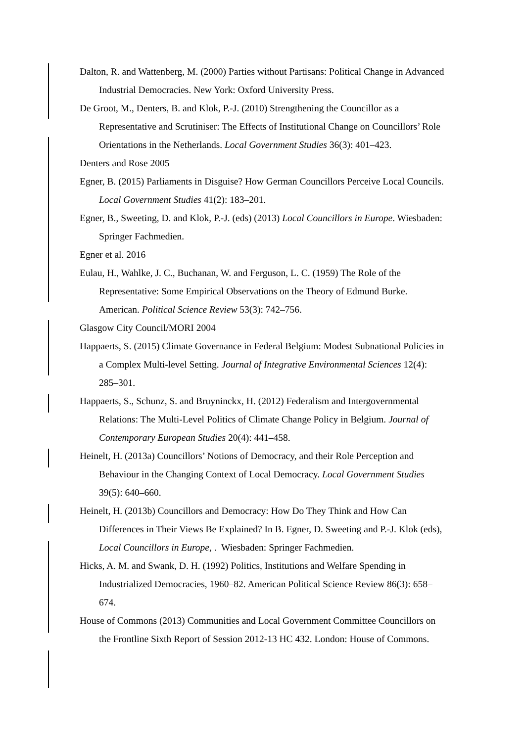Dalton, R. and Wattenberg, M. (2000) Parties without Partisans: Political Change in Advanced Industrial Democracies. New York: Oxford University Press.
De Groot, M., Denters, B. and Klok, P.-J. (2010) Strengthening the Councillor as a Representative and Scrutiniser: The Effects of Institutional Change on Councillors’ Role Orientations in the Netherlands. Local Government Studies 36(3): 401–423.
Denters and Rose 2005
Egner, B. (2015) Parliaments in Disguise? How German Councillors Perceive Local Councils. Local Government Studies 41(2): 183–201.
Egner, B., Sweeting, D. and Klok, P.-J. (eds) (2013) Local Councillors in Europe. Wiesbaden: Springer Fachmedien.
Egner et al. 2016
Eulau, H., Wahlke, J. C., Buchanan, W. and Ferguson, L. C. (1959) The Role of the Representative: Some Empirical Observations on the Theory of Edmund Burke. American. Political Science Review 53(3): 742–756.
Glasgow City Council/MORI 2004
Happaerts, S. (2015) Climate Governance in Federal Belgium: Modest Subnational Policies in a Complex Multi-level Setting. Journal of Integrative Environmental Sciences 12(4): 285–301.
Happaerts, S., Schunz, S. and Bruyninckx, H. (2012) Federalism and Intergovernmental Relations: The Multi-Level Politics of Climate Change Policy in Belgium. Journal of Contemporary European Studies 20(4): 441–458.
Heinelt, H. (2013a) Councillors’ Notions of Democracy, and their Role Perception and Behaviour in the Changing Context of Local Democracy. Local Government Studies 39(5): 640–660.
Heinelt, H. (2013b) Councillors and Democracy: How Do They Think and How Can Differences in Their Views Be Explained? In B. Egner, D. Sweeting and P.-J. Klok (eds), Local Councillors in Europe, . Wiesbaden: Springer Fachmedien.
Hicks, A. M. and Swank, D. H. (1992) Politics, Institutions and Welfare Spending in Industrialized Democracies, 1960–82. American Political Science Review 86(3): 658–674.
House of Commons (2013) Communities and Local Government Committee Councillors on the Frontline Sixth Report of Session 2012-13 HC 432. London: House of Commons.